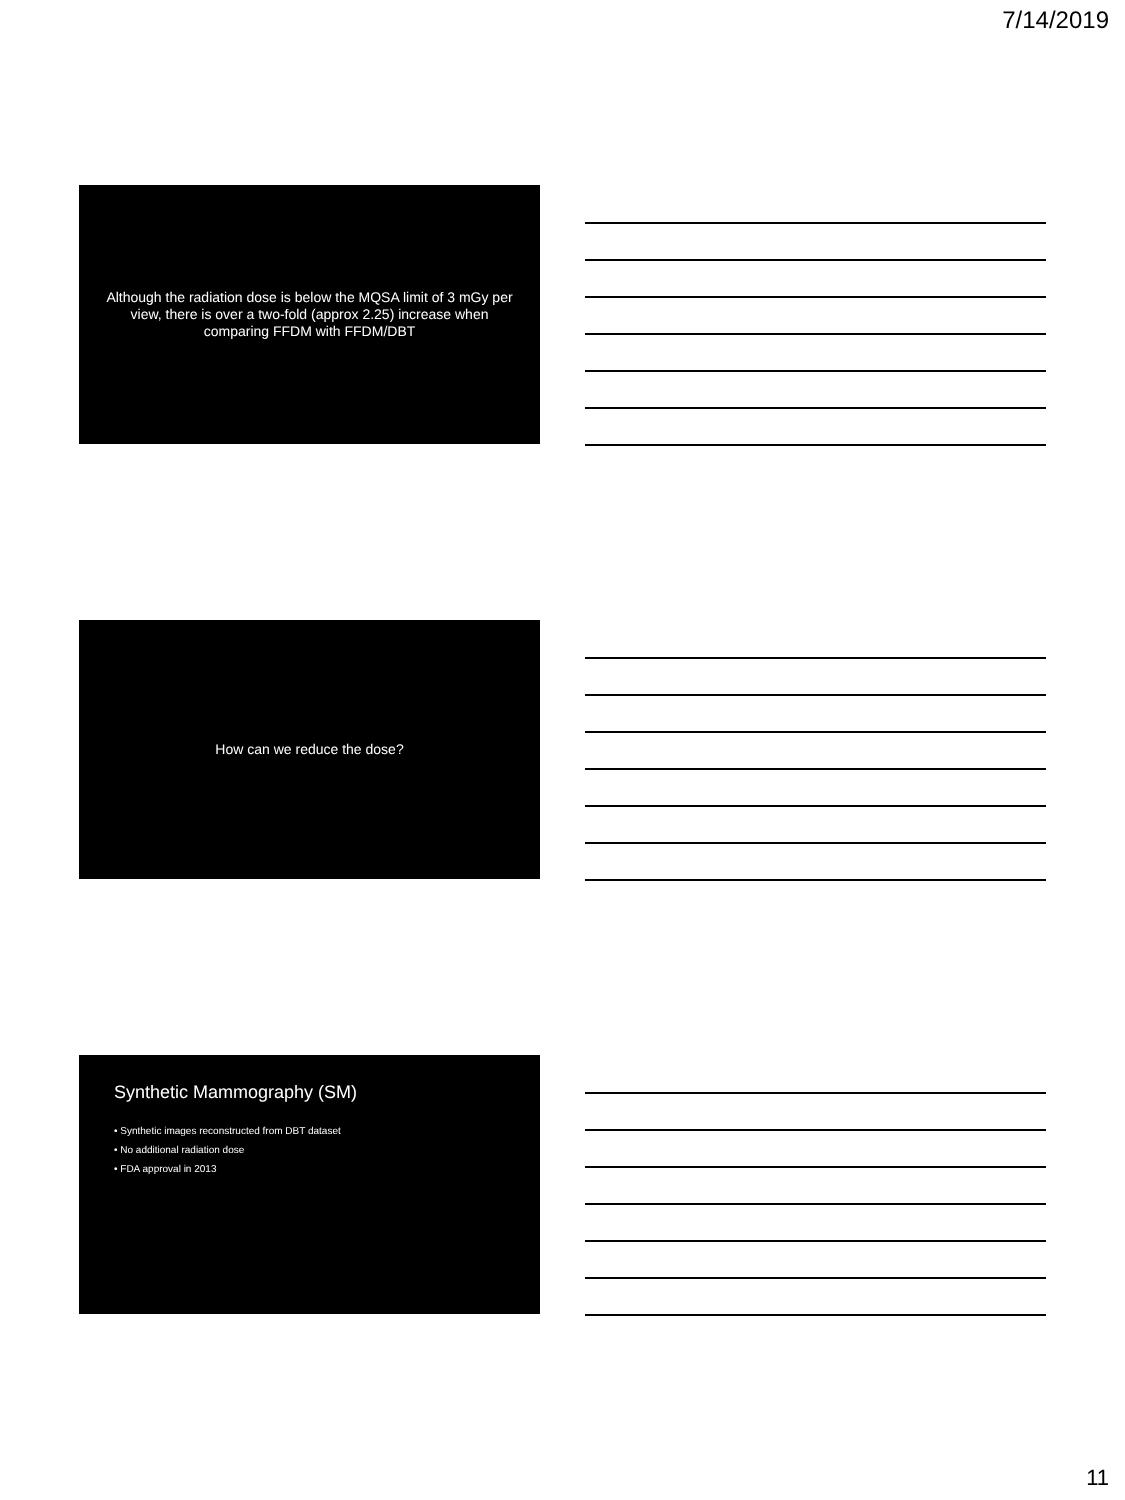7/14/2019
Although the radiation dose is below the MQSA limit of 3 mGy per view, there is over a two-fold (approx 2.25) increase when comparing FFDM with FFDM/DBT
How can we reduce the dose?
Synthetic Mammography (SM)
• Synthetic images reconstructed from DBT dataset
• No additional radiation dose
• FDA approval in 2013
11